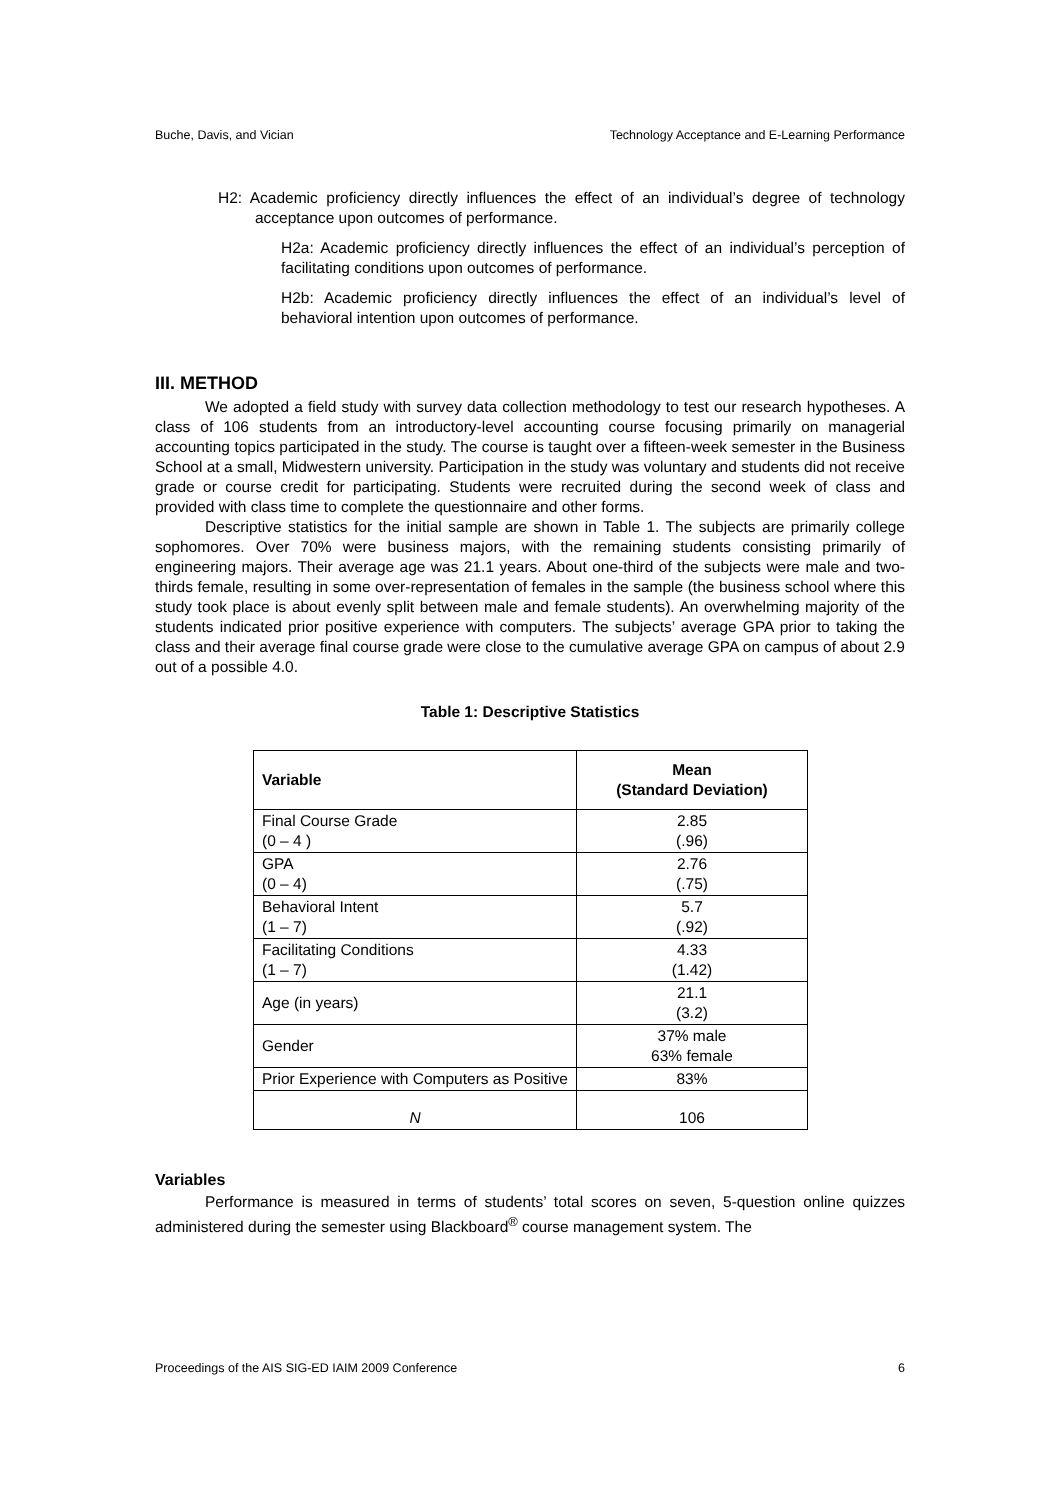Buche, Davis, and Vician Technology Acceptance and E-Learning Performance
H2: Academic proficiency directly influences the effect of an individual’s degree of technology acceptance upon outcomes of performance.
H2a: Academic proficiency directly influences the effect of an individual’s perception of facilitating conditions upon outcomes of performance.
H2b: Academic proficiency directly influences the effect of an individual’s level of behavioral intention upon outcomes of performance.
III. METHOD
We adopted a field study with survey data collection methodology to test our research hypotheses. A class of 106 students from an introductory-level accounting course focusing primarily on managerial accounting topics participated in the study. The course is taught over a fifteen-week semester in the Business School at a small, Midwestern university. Participation in the study was voluntary and students did not receive grade or course credit for participating. Students were recruited during the second week of class and provided with class time to complete the questionnaire and other forms.
Descriptive statistics for the initial sample are shown in Table 1. The subjects are primarily college sophomores. Over 70% were business majors, with the remaining students consisting primarily of engineering majors. Their average age was 21.1 years. About one-third of the subjects were male and two-thirds female, resulting in some over-representation of females in the sample (the business school where this study took place is about evenly split between male and female students). An overwhelming majority of the students indicated prior positive experience with computers. The subjects’ average GPA prior to taking the class and their average final course grade were close to the cumulative average GPA on campus of about 2.9 out of a possible 4.0.
Table 1: Descriptive Statistics
| Variable | Mean (Standard Deviation) |
| --- | --- |
| Final Course Grade (0 – 4 ) | 2.85 (.96) |
| GPA (0 – 4) | 2.76 (.75) |
| Behavioral Intent (1 – 7) | 5.7 (.92) |
| Facilitating Conditions (1 – 7) | 4.33 (1.42) |
| Age (in years) | 21.1 (3.2) |
| Gender | 37% male 63% female |
| Prior Experience with Computers as Positive | 83% |
| N | 106 |
Variables
Performance is measured in terms of students’ total scores on seven, 5-question online quizzes administered during the semester using Blackboard<sup>®</sup> course management system. The
Proceedings of the AIS SIG-ED IAIM 2009 Conference 6